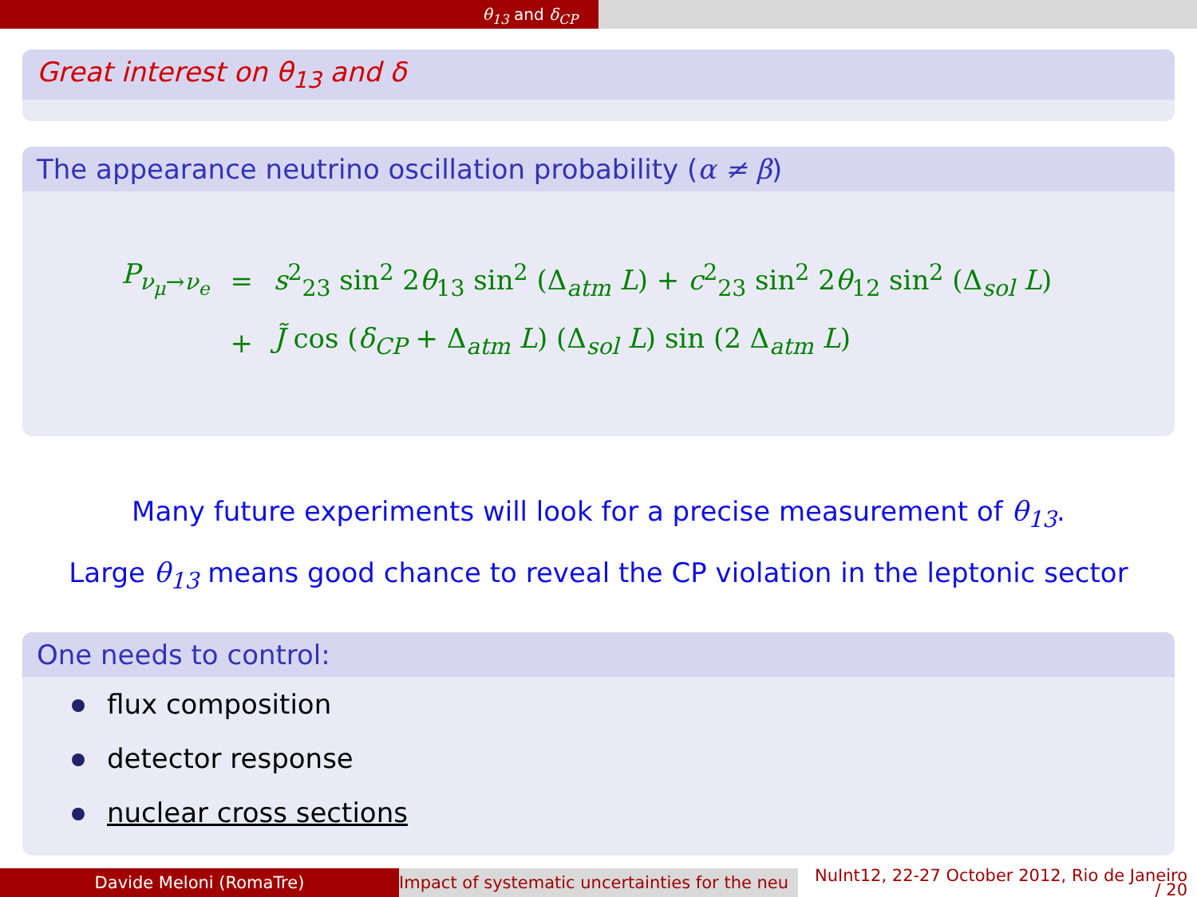θ<sub>13</sub> and δ<sub>CP</sub>
Great interest on θ<sub>13</sub> and δ
The appearance neutrino oscillation probability (α ≠ β)
| P<sub>ν<sub>μ</sub>→ν<sub>e</sub></sub> | = | s<sup>2</sup><sub>23</sub> sin<sup>2</sup> 2 θ<sub>13</sub> sin<sup>2</sup> (Δ<sub>atm</sub> L ) + c<sup>2</sup><sub>23</sub> sin<sup>2</sup> 2 θ<sub>12</sub> sin<sup>2</sup> (Δ<sub>sol</sub> L ) |
| | + | J̃ cos ( δ<sub>CP</sub> + Δ<sub>atm</sub> L ) (Δ<sub>sol</sub> L ) sin (2 Δ<sub>atm</sub> L ) |
Many future experiments will look for a precise measurement of θ<sub>13</sub>.
Large θ<sub>13</sub> means good chance to reveal the CP violation in the leptonic sector
One needs to control:
flux composition
detector response
nuclear cross sections
Davide Meloni (RomaTre) Impact of systematic uncertainties for the neu
NuInt12, 22-27 October 2012, Rio de Janeiro
/ 20